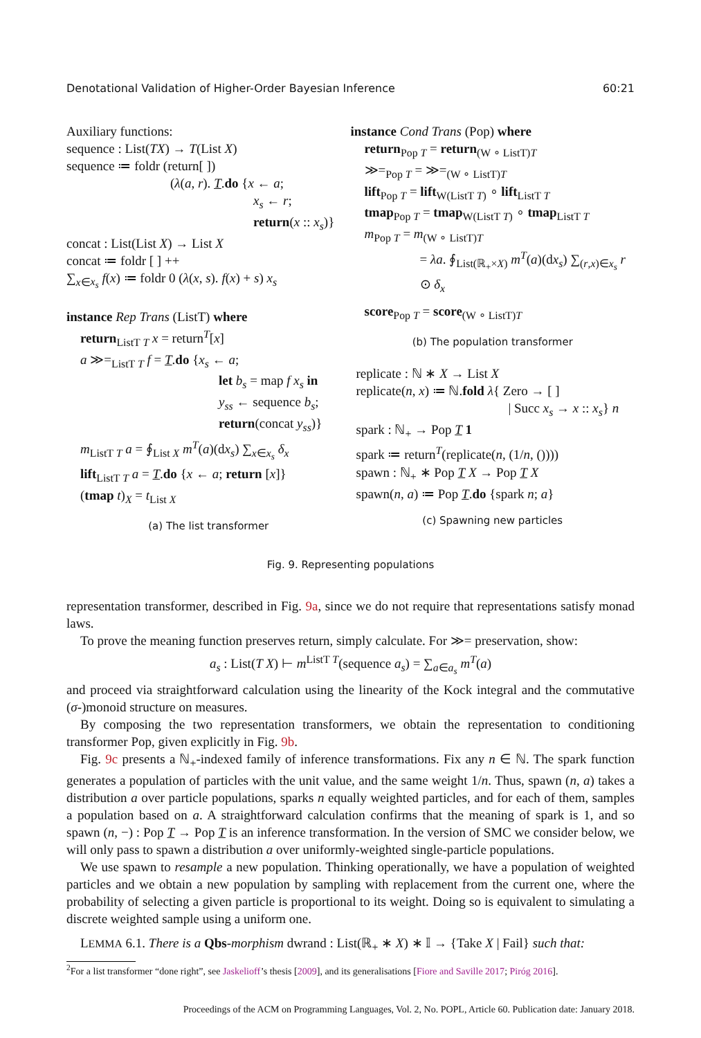Denotational Validation of Higher-Order Bayesian Inference 60:21
Auxiliary functions:
sequence : List(TX) → T(List X)
sequence ≔ foldr (return[ ])
(λ(a, r). T.do {x ← a;
x<sub>s</sub> ← r;
return(x :: x<sub>s</sub>)}
concat : List(List X) → List X
concat ≔ foldr [ ] ++
∑<sub>x∈x<sub>s</sub></sub> f(x) ≔ foldr 0 (λ(x, s). f(x) + s) x<sub>s</sub>
instance Rep Trans (ListT) where
return<sub>ListT T</sub> x = return<sup>T</sup>[x]
a ≫=<sub>ListT T</sub> f = T.do {x<sub>s</sub> ← a;
let b<sub>s</sub> = map f x<sub>s</sub> in
y<sub>ss</sub> ← sequence b<sub>s</sub>;
return(concat y<sub>ss</sub>)}
m<sub>ListT T</sub> a = ∮<sub>List X</sub> m<sup>T</sup>(a)(dx<sub>s</sub>) ∑<sub>x∈x<sub>s</sub></sub> δ<sub>x</sub>
lift<sub>ListT T</sub> a = T.do {x ← a; return [x]}
(tmap t)<sub>X</sub> = t<sub>List X</sub>
(a) The list transformer
instance Cond Trans (Pop) where
return<sub>Pop T</sub> = return<sub>(W ∘ ListT)T</sub>
≫=<sub>Pop T</sub> = ≫=<sub>(W ∘ ListT)T</sub>
lift<sub>Pop T</sub> = lift<sub>W(ListT T)</sub> ∘ lift<sub>ListT T</sub>
tmap<sub>Pop T</sub> = tmap<sub>W(ListT T)</sub> ∘ tmap<sub>ListT T</sub>
m<sub>Pop T</sub> = m<sub>(W ∘ ListT)T</sub>
= λa. ∮<sub>List(ℝ<sub>+</sub>×X)</sub> m<sup>T</sup>(a)(dx<sub>s</sub>) ∑<sub>(r,x)∈x<sub>s</sub></sub> r ⊙ δ<sub>x</sub>
score<sub>Pop T</sub> = score<sub>(W ∘ ListT)T</sub>
(b) The population transformer
replicate : ℕ ∗ X → List X
replicate(n, x) ≔ ℕ.fold λ{ Zero → [ ]
| Succ x<sub>s</sub> → x :: x<sub>s</sub>} n
spark : ℕ<sub>+</sub> → Pop T 1
spark ≔ return<sup>T</sup>(replicate(n, (1/n, ())))
spawn : ℕ<sub>+</sub> ∗ Pop T X → Pop T X
spawn(n, a) ≔ Pop T.do {spark n; a}
(c) Spawning new particles
Fig. 9. Representing populations
representation transformer, described in Fig. 9a, since we do not require that representations satisfy monad laws.
To prove the meaning function preserves return, simply calculate. For ≫= preservation, show:
a<sub>s</sub> : List(T X) ⊢ m<sup>ListT T</sup>(sequence a<sub>s</sub>) = ∑<sub>a∈a<sub>s</sub></sub> m<sup>T</sup>(a)
and proceed via straightforward calculation using the linearity of the Kock integral and the commutative (σ-)monoid structure on measures.
By composing the two representation transformers, we obtain the representation to conditioning transformer Pop, given explicitly in Fig. 9b.
Fig. 9c presents a ℕ<sub>+</sub>-indexed family of inference transformations. Fix any n ∈ ℕ. The spark function generates a population of particles with the unit value, and the same weight 1/n. Thus, spawn (n, a) takes a distribution a over particle populations, sparks n equally weighted particles, and for each of them, samples a population based on a. A straightforward calculation confirms that the meaning of spark is 1, and so spawn (n, −) : Pop T → Pop T is an inference transformation. In the version of SMC we consider below, we will only pass to spawn a distribution a over uniformly-weighted single-particle populations.
We use spawn to resample a new population. Thinking operationally, we have a population of weighted particles and we obtain a new population by sampling with replacement from the current one, where the probability of selecting a given particle is proportional to its weight. Doing so is equivalent to simulating a discrete weighted sample using a uniform one.
LEMMA 6.1. There is a Qbs-morphism dwrand : List(ℝ<sub>+</sub> ∗ X) ∗ 𝕀 → {Take X | Fail} such that:
<sup>2</sup> For a list transformer “done right”, see Jaskelioff’s thesis [2009], and its generalisations [Fiore and Saville 2017; Piróg 2016].
Proceedings of the ACM on Programming Languages, Vol. 2, No. POPL, Article 60. Publication date: January 2018.